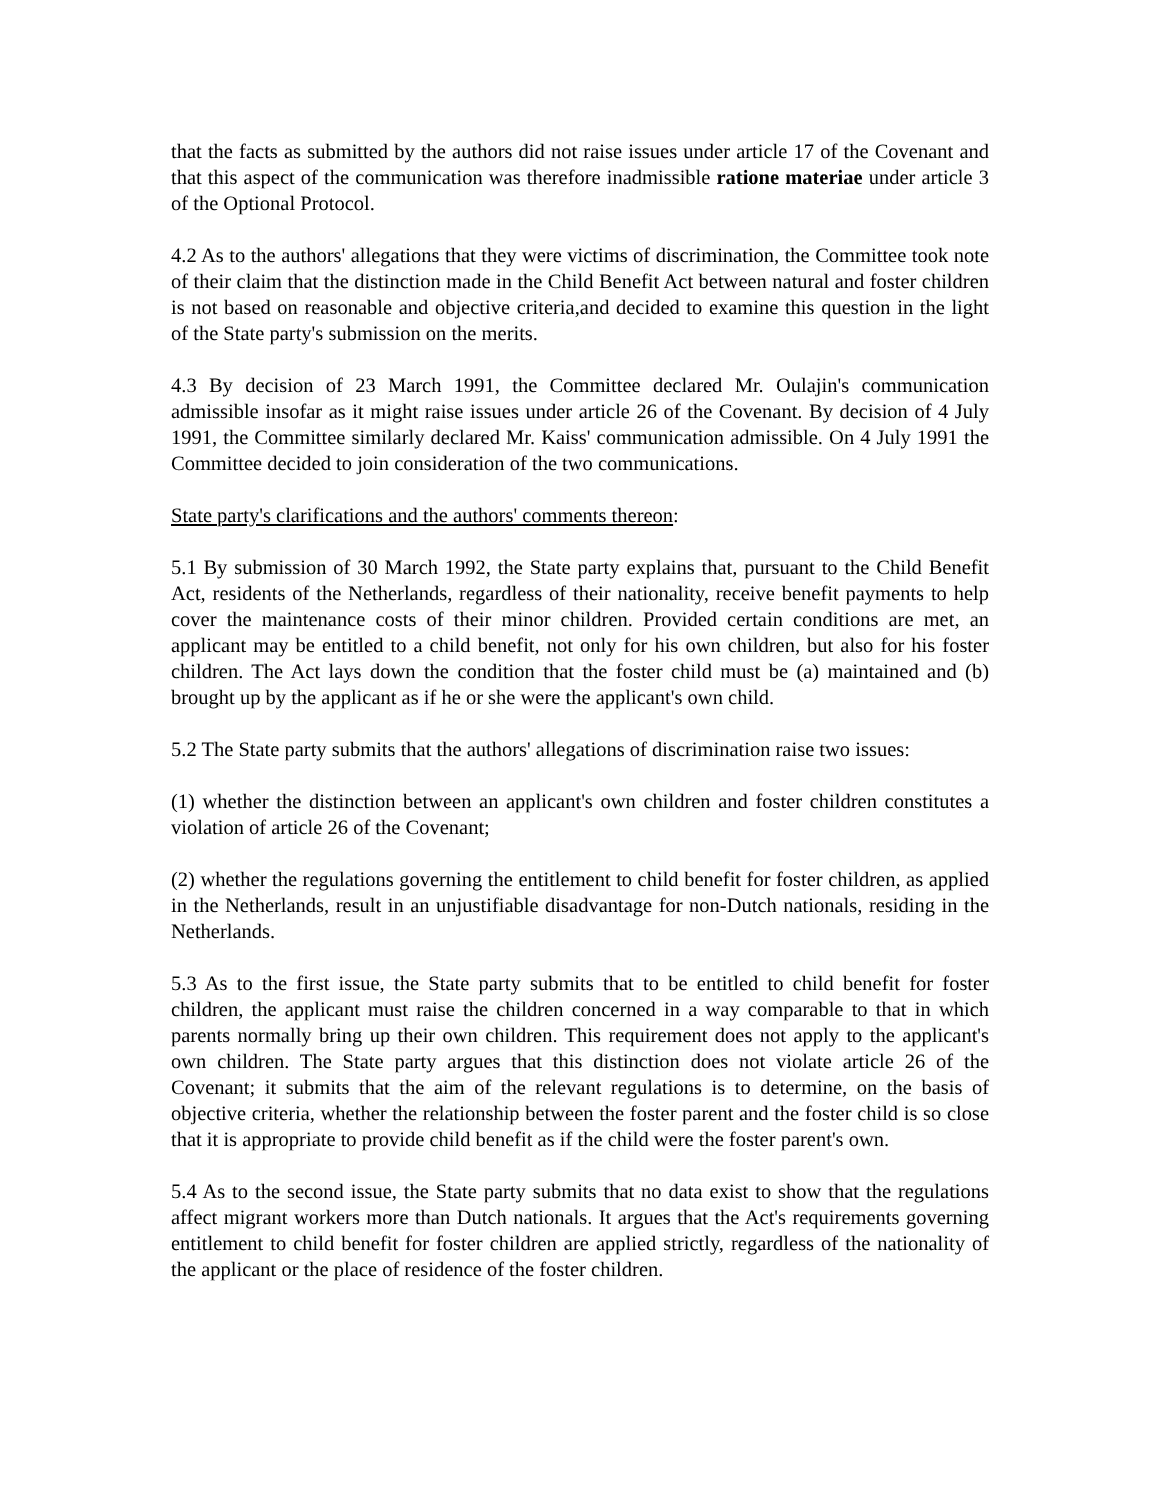that the facts as submitted by the authors did not raise issues under article 17 of the Covenant and that this aspect of the communication was therefore inadmissible ratione materiae under article 3 of the Optional Protocol.
4.2 As to the authors' allegations that they were victims of discrimination, the Committee took note of their claim that the distinction made in the Child Benefit Act between natural and foster children is not based on reasonable and objective criteria,and decided to examine this question in the light of the State party's submission on the merits.
4.3 By decision of 23 March 1991, the Committee declared Mr. Oulajin's communication admissible insofar as it might raise issues under article 26 of the Covenant. By decision of 4 July 1991, the Committee similarly declared Mr. Kaiss' communication admissible. On 4 July 1991 the Committee decided to join consideration of the two communications.
State party's clarifications and the authors' comments thereon:
5.1 By submission of 30 March 1992, the State party explains that, pursuant to the Child Benefit Act, residents of the Netherlands, regardless of their nationality, receive benefit payments to help cover the maintenance costs of their minor children. Provided certain conditions are met, an applicant may be entitled to a child benefit, not only for his own children, but also for his foster children. The Act lays down the condition that the foster child must be (a) maintained and (b) brought up by the applicant as if he or she were the applicant's own child.
5.2 The State party submits that the authors' allegations of discrimination raise two issues:
(1) whether the distinction between an applicant's own children and foster children constitutes a violation of article 26 of the Covenant;
(2) whether the regulations governing the entitlement to child benefit for foster children, as applied in the Netherlands, result in an unjustifiable disadvantage for non-Dutch nationals, residing in the Netherlands.
5.3 As to the first issue, the State party submits that to be entitled to child benefit for foster children, the applicant must raise the children concerned in a way comparable to that in which parents normally bring up their own children. This requirement does not apply to the applicant's own children. The State party argues that this distinction does not violate article 26 of the Covenant; it submits that the aim of the relevant regulations is to determine, on the basis of objective criteria, whether the relationship between the foster parent and the foster child is so close that it is appropriate to provide child benefit as if the child were the foster parent's own.
5.4 As to the second issue, the State party submits that no data exist to show that the regulations affect migrant workers more than Dutch nationals. It argues that the Act's requirements governing entitlement to child benefit for foster children are applied strictly, regardless of the nationality of the applicant or the place of residence of the foster children.